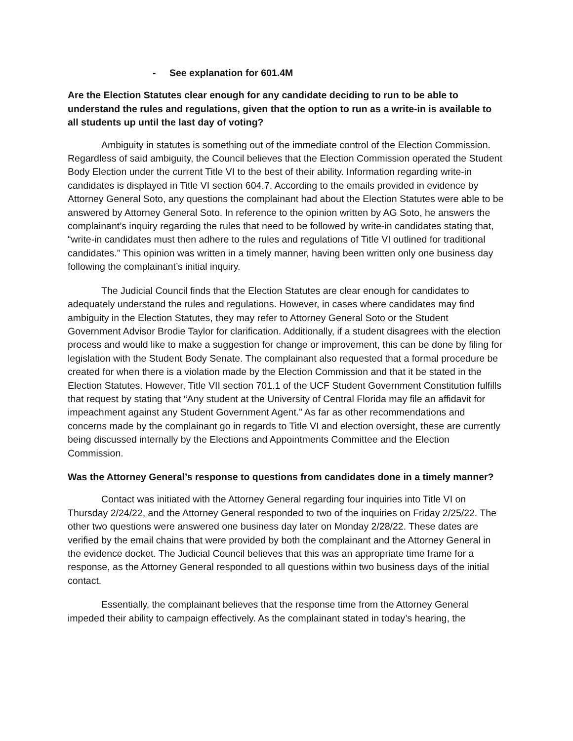- See explanation for 601.4M
Are the Election Statutes clear enough for any candidate deciding to run to be able to understand the rules and regulations, given that the option to run as a write-in is available to all students up until the last day of voting?
Ambiguity in statutes is something out of the immediate control of the Election Commission. Regardless of said ambiguity, the Council believes that the Election Commission operated the Student Body Election under the current Title VI to the best of their ability. Information regarding write-in candidates is displayed in Title VI section 604.7. According to the emails provided in evidence by Attorney General Soto, any questions the complainant had about the Election Statutes were able to be answered by Attorney General Soto. In reference to the opinion written by AG Soto, he answers the complainant’s inquiry regarding the rules that need to be followed by write-in candidates stating that, “write-in candidates must then adhere to the rules and regulations of Title VI outlined for traditional candidates.” This opinion was written in a timely manner, having been written only one business day following the complainant’s initial inquiry.
The Judicial Council finds that the Election Statutes are clear enough for candidates to adequately understand the rules and regulations. However, in cases where candidates may find ambiguity in the Election Statutes, they may refer to Attorney General Soto or the Student Government Advisor Brodie Taylor for clarification. Additionally, if a student disagrees with the election process and would like to make a suggestion for change or improvement, this can be done by filing for legislation with the Student Body Senate. The complainant also requested that a formal procedure be created for when there is a violation made by the Election Commission and that it be stated in the Election Statutes. However, Title VII section 701.1 of the UCF Student Government Constitution fulfills that request by stating that “Any student at the University of Central Florida may file an affidavit for impeachment against any Student Government Agent.” As far as other recommendations and concerns made by the complainant go in regards to Title VI and election oversight, these are currently being discussed internally by the Elections and Appointments Committee and the Election Commission.
Was the Attorney General’s response to questions from candidates done in a timely manner?
Contact was initiated with the Attorney General regarding four inquiries into Title VI on Thursday 2/24/22, and the Attorney General responded to two of the inquiries on Friday 2/25/22. The other two questions were answered one business day later on Monday 2/28/22. These dates are verified by the email chains that were provided by both the complainant and the Attorney General in the evidence docket. The Judicial Council believes that this was an appropriate time frame for a response, as the Attorney General responded to all questions within two business days of the initial contact.
Essentially, the complainant believes that the response time from the Attorney General impeded their ability to campaign effectively. As the complainant stated in today’s hearing, the